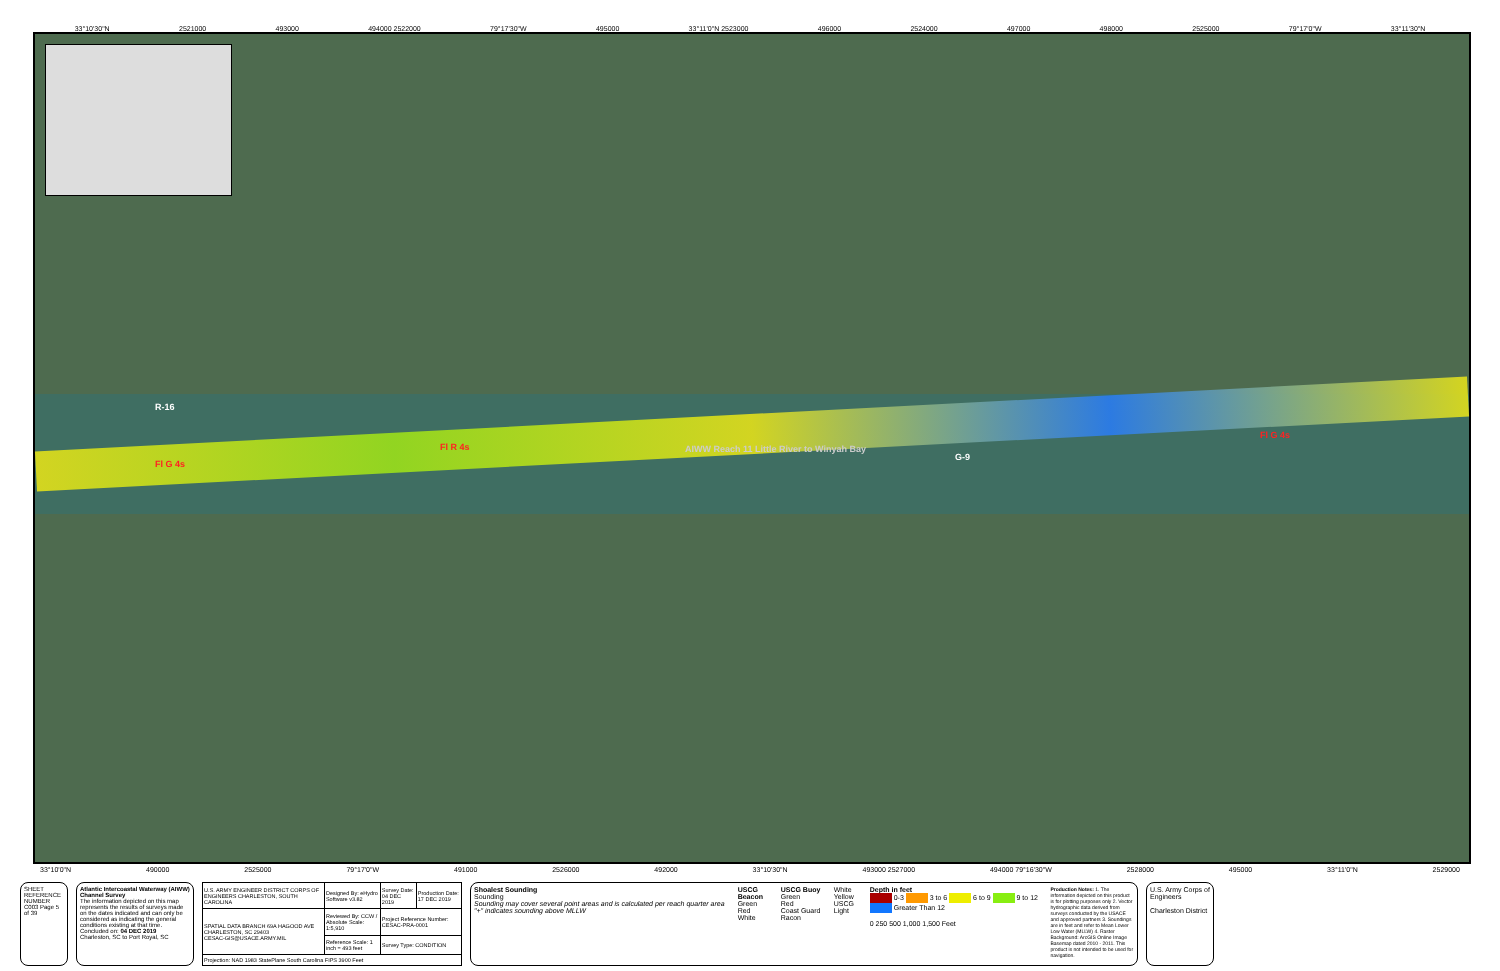33°10'30"N 2521000 493000 494000 2522000 79°17'30"W 495000 33°11'0"N 2523000 496000 2524000 497000 498000 2525000 79°17'0"W 33°11'30"N
R-16
Fl R 4s
Fl G 4s
G-9
Fl G 4s
AIWW Reach 11 Little River to Winyah Bay
33°10'0"N 490000 2525000 79°17'0"W 491000 2526000 492000 33°10'30"N 493000 2527000 494000 79°16'30"W 2528000 495000 33°11'0"N 2529000
SHEET REFERENCE NUMBER C003 Page 5 of 39
Atlantic Intercoastal Waterway (AIWW) Channel Survey
The information depicted on this map represents the results of surveys made on the dates indicated and can only be considered as indicating the general conditions existing at that time.
Concluded on: 04 DEC 2019
Charleston, SC to Port Royal, SC
| U.S. ARMY ENGINEER DISTRICT CORPS OF ENGINEERS CHARLESTON, SOUTH CAROLINA | Designed By: eHydro Software v3.82 | Survey Date: 04 DEC 2019 | Production Date: 17 DEC 2019 |
| SPATIAL DATA BRANCH 69A HAGOOD AVE CHARLESTON, SC 29403 CESAC-GIS@USACE.ARMY.MIL | Reviewed By: CCW / Absolute Scale: 1:5,910 | Project Reference Number: CESAC-PRA-0001 | |
| | Reference Scale: 1 inch = 493 feet | Survey Type: CONDITION | |
| Projection: NAD 1983 StatePlane South Carolina FIPS 3900 Feet | | | |
Shoalest Sounding
Sounding
Sounding may cover several point areas and is calculated per reach quarter area "+" indicates sounding above MLLW
USCG Beacon
Green
Red
White
USCG Buoy
Green
Red
Coast Guard Racon
White
Yellow
USCG Light
Depth in feet
0-3 3 to 6 6 to 9 9 to 12 Greater Than 12
0 250 500 1,000 1,500 Feet
Production Notes: 1. The information depicted on this product is for plotting purposes only 2. Vector hydrographic data derived from surveys conducted by the USACE and approved partners 3. Soundings are in feet and refer to Mean Lower Low Water (MLLW) 4. Raster Background: ArcGIS Online Image Basemap dated 2010 - 2011. This product is not intended to be used for navigation.
U.S. Army Corps of Engineers
Charleston District